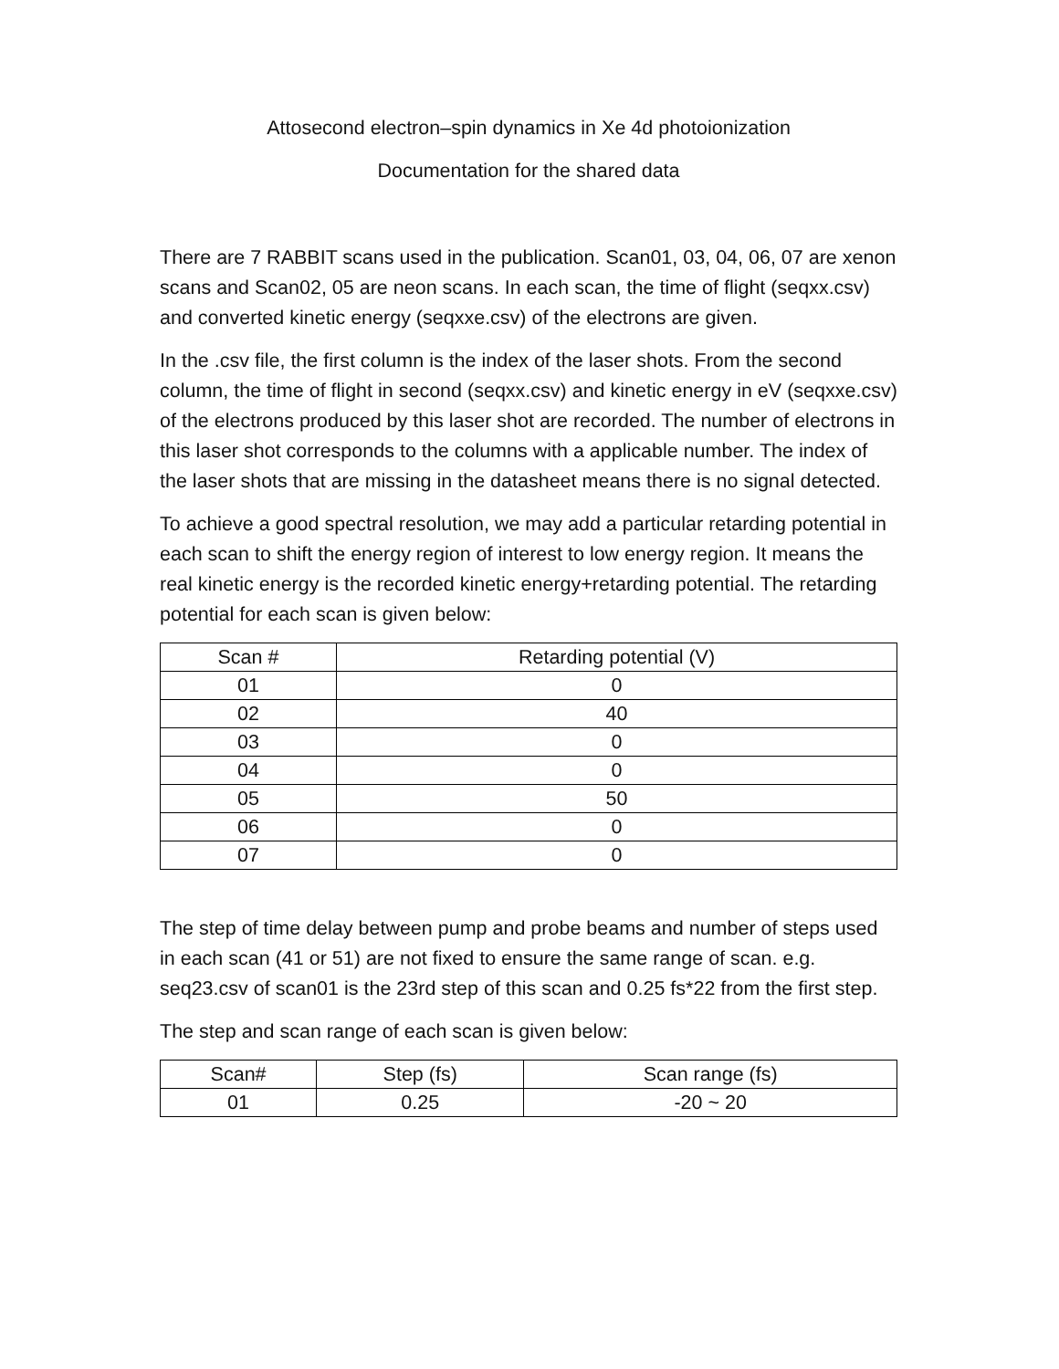Attosecond electron–spin dynamics in Xe 4d photoionization
Documentation for the shared data
There are 7 RABBIT scans used in the publication. Scan01, 03, 04, 06, 07 are xenon scans and Scan02, 05 are neon scans. In each scan, the time of flight (seqxx.csv) and converted kinetic energy (seqxxe.csv) of the electrons are given.
In the .csv file, the first column is the index of the laser shots. From the second column, the time of flight in second (seqxx.csv) and kinetic energy in eV (seqxxe.csv) of the electrons produced by this laser shot are recorded. The number of electrons in this laser shot corresponds to the columns with a applicable number. The index of the laser shots that are missing in the datasheet means there is no signal detected.
To achieve a good spectral resolution, we may add a particular retarding potential in each scan to shift the energy region of interest to low energy region. It means the real kinetic energy is the recorded kinetic energy+retarding potential. The retarding potential for each scan is given below:
| Scan # | Retarding potential (V) |
| --- | --- |
| 01 | 0 |
| 02 | 40 |
| 03 | 0 |
| 04 | 0 |
| 05 | 50 |
| 06 | 0 |
| 07 | 0 |
The step of time delay between pump and probe beams and number of steps used in each scan (41 or 51) are not fixed to ensure the same range of scan. e.g. seq23.csv of scan01 is the 23rd step of this scan and 0.25 fs*22 from the first step.
The step and scan range of each scan is given below:
| Scan# | Step (fs) | Scan range (fs) |
| --- | --- | --- |
| 01 | 0.25 | -20 ~ 20 |